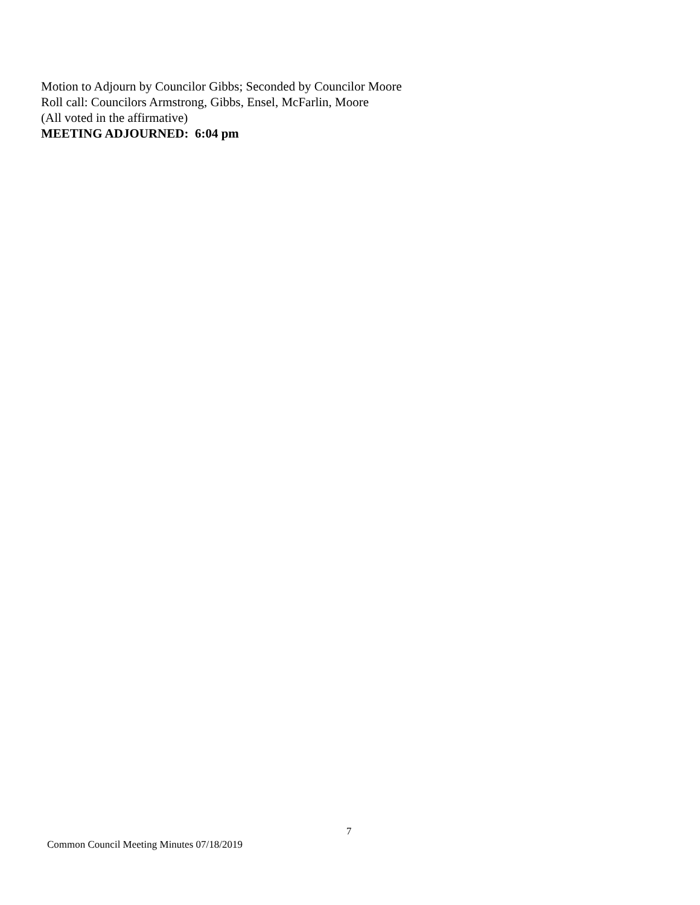Motion to Adjourn by Councilor Gibbs; Seconded by Councilor Moore
Roll call: Councilors Armstrong, Gibbs, Ensel, McFarlin, Moore
(All voted in the affirmative)
MEETING ADJOURNED: 6:04 pm
7
Common Council Meeting Minutes 07/18/2019